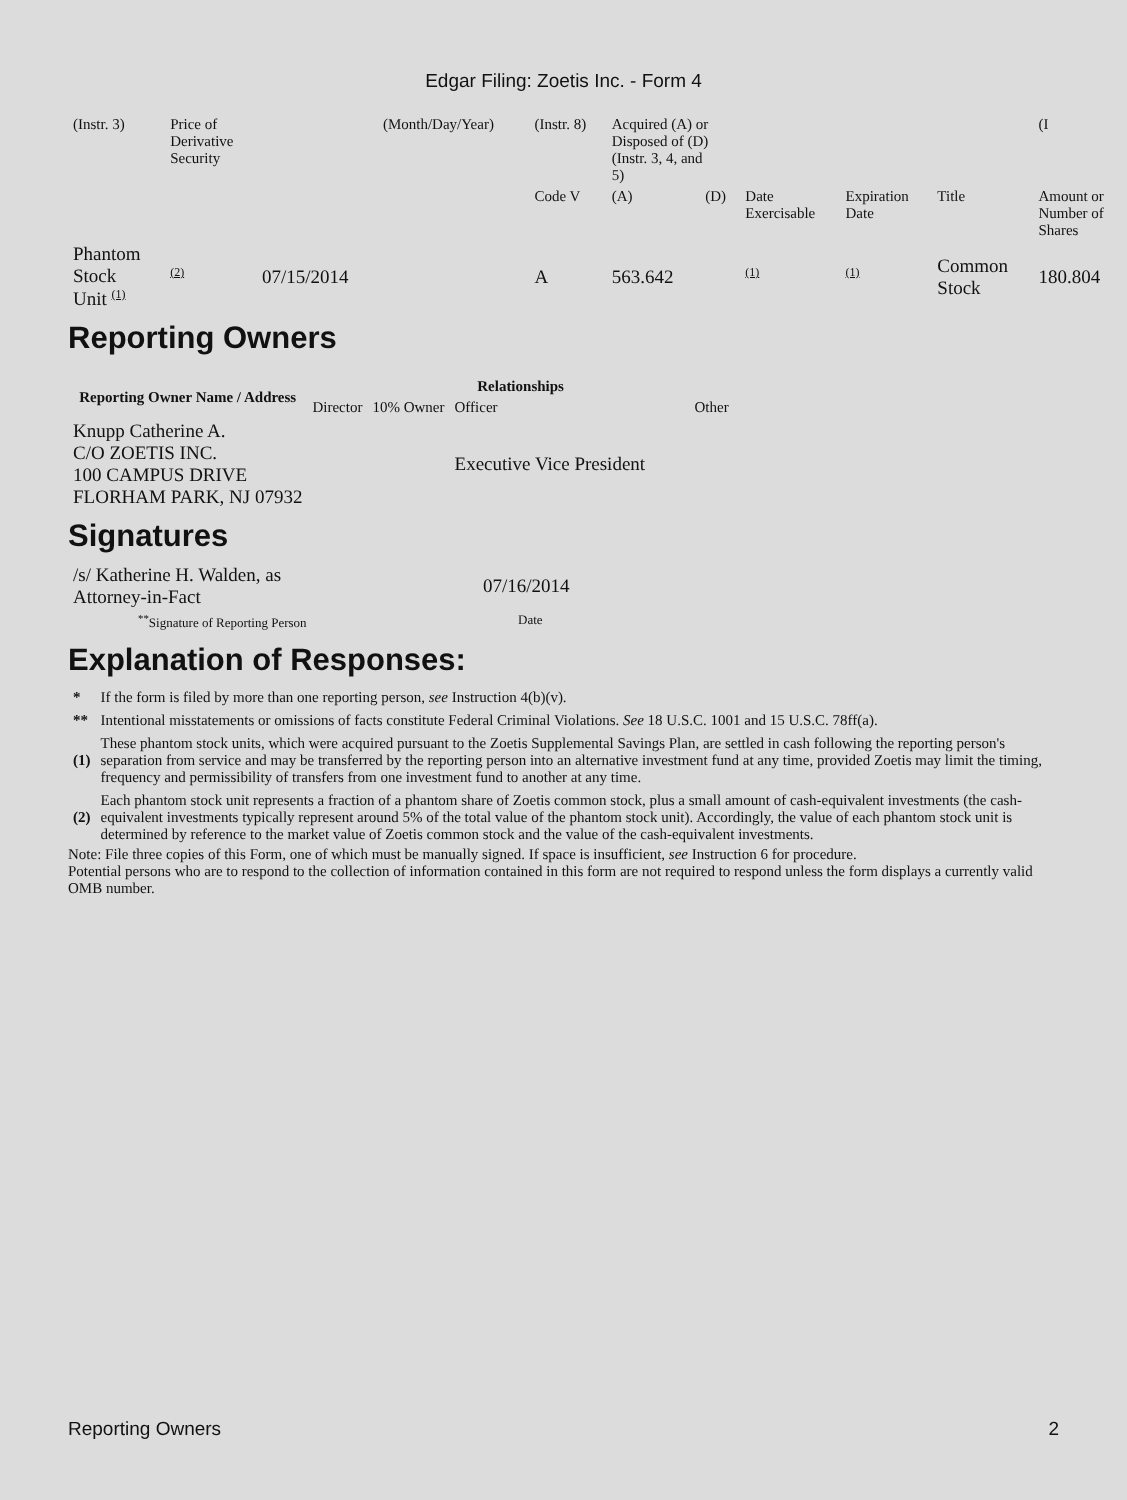Edgar Filing: Zoetis Inc. - Form 4
| (Instr. 3) | Price of Derivative Security | | (Month/Day/Year) | (Instr. 8) | Acquired (A) or Disposed of (D) (Instr. 3, 4, and 5) | | | | | (I |
| | | | | Code V | (A) | (D) | Date Exercisable | Expiration Date | Title | Amount or Number of Shares |
| Phantom Stock Unit (1) | (2) | 07/15/2014 | | A | 563.642 | | (1) | (1) | Common Stock | 180.804 |
Reporting Owners
| Reporting Owner Name / Address | Relationships | | | |
| --- | --- | --- | --- | --- |
| | Director | 10% Owner | Officer | Other |
| Knupp Catherine A. C/O ZOETIS INC. 100 CAMPUS DRIVE FLORHAM PARK, NJ 07932 | | | Executive Vice President | |
Signatures
| /s/ Katherine H. Walden, as Attorney-in-Fact | 07/16/2014 |
| <sup>**</sup> Signature of Reporting Person | Date |
Explanation of Responses:
| * | If the form is filed by more than one reporting person, see Instruction 4(b)(v). |
| ** | Intentional misstatements or omissions of facts constitute Federal Criminal Violations. See 18 U.S.C. 1001 and 15 U.S.C. 78ff(a). |
| (1) | These phantom stock units, which were acquired pursuant to the Zoetis Supplemental Savings Plan, are settled in cash following the reporting person's separation from service and may be transferred by the reporting person into an alternative investment fund at any time, provided Zoetis may limit the timing, frequency and permissibility of transfers from one investment fund to another at any time. |
| (2) | Each phantom stock unit represents a fraction of a phantom share of Zoetis common stock, plus a small amount of cash-equivalent investments (the cash-equivalent investments typically represent around 5% of the total value of the phantom stock unit). Accordingly, the value of each phantom stock unit is determined by reference to the market value of Zoetis common stock and the value of the cash-equivalent investments. |
Note: File three copies of this Form, one of which must be manually signed. If space is insufficient, see Instruction 6 for procedure.
Potential persons who are to respond to the collection of information contained in this form are not required to respond unless the form displays a currently valid OMB number.
Reporting Owners 2